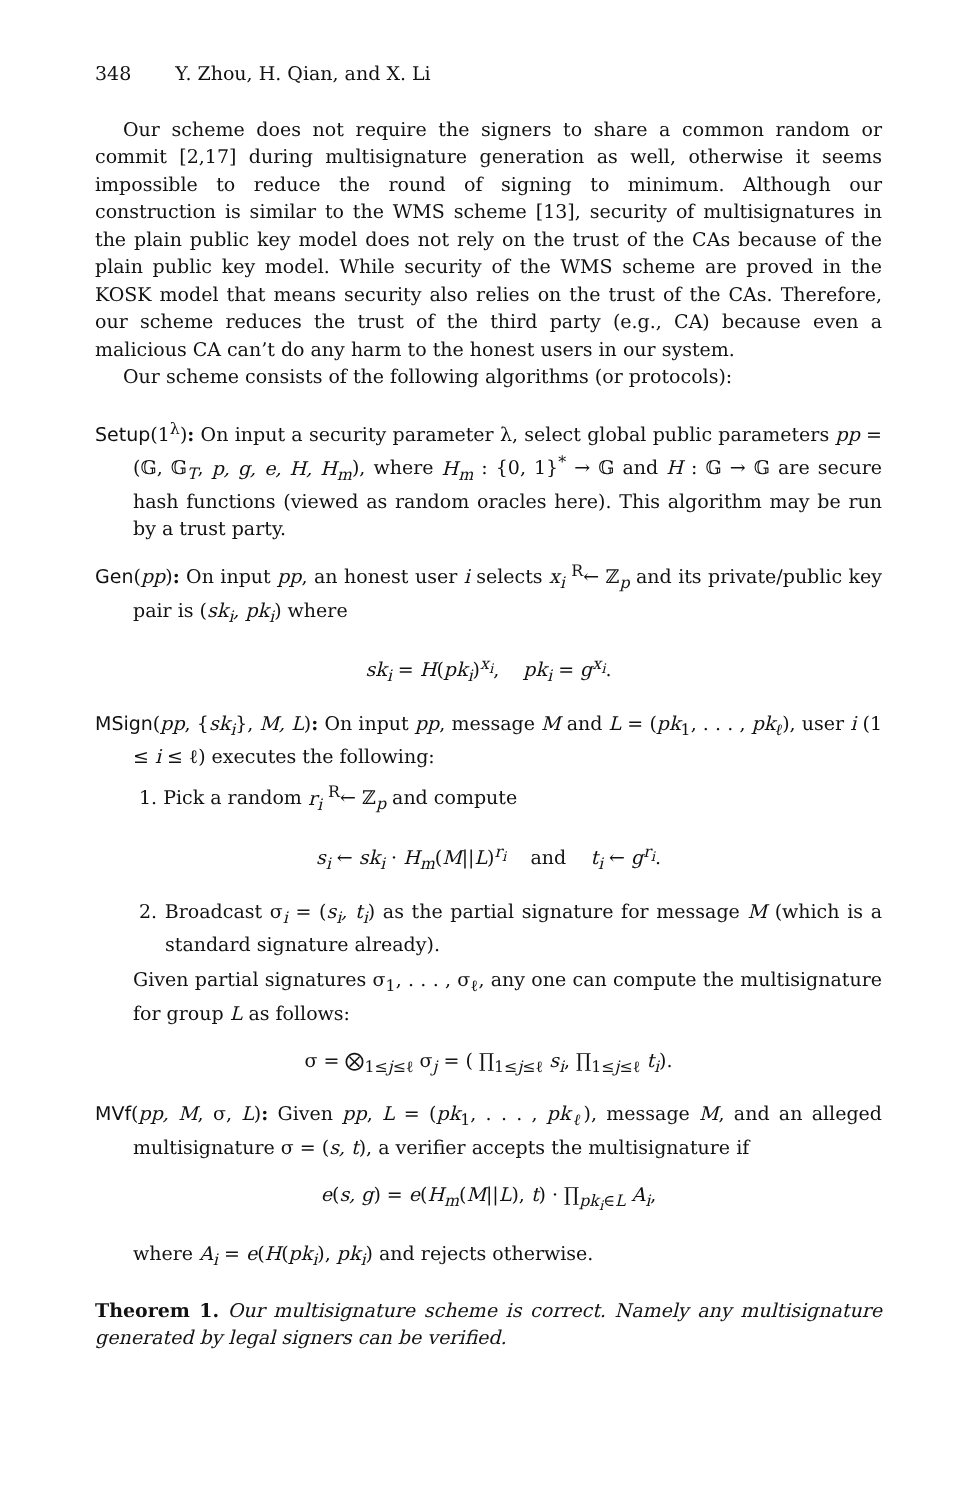348 Y. Zhou, H. Qian, and X. Li
Our scheme does not require the signers to share a common random or commit [2,17] during multisignature generation as well, otherwise it seems impossible to reduce the round of signing to minimum. Although our construction is similar to the WMS scheme [13], security of multisignatures in the plain public key model does not rely on the trust of the CAs because of the plain public key model. While security of the WMS scheme are proved in the KOSK model that means security also relies on the trust of the CAs. Therefore, our scheme reduces the trust of the third party (e.g., CA) because even a malicious CA can’t do any harm to the honest users in our system.
Our scheme consists of the following algorithms (or protocols):
Setup(1<sup>λ</sup>): On input a security parameter λ, select global public parameters pp = (𝔾, 𝔾<sub>T</sub>, p, g, e, H, H<sub>m</sub>), where H<sub>m</sub> : {0, 1}<sup>*</sup> → 𝔾 and H : 𝔾 → 𝔾 are secure hash functions (viewed as random oracles here). This algorithm may be run by a trust party.
Gen(pp): On input pp, an honest user i selects x<sub>i</sub> <sup>R</sup>← ℤ<sub>p</sub> and its private/public key pair is (sk<sub>i</sub>, pk<sub>i</sub>) where
sk<sub>i</sub> = H(pk<sub>i</sub>)<sup>x<sub>i</sub></sup>, pk<sub>i</sub> = g<sup>x<sub>i</sub></sup>.
MSign(pp, {sk<sub>i</sub>}, M, L): On input pp, message M and L = (pk<sub>1</sub>, . . . , pk<sub>ℓ</sub>), user i (1 ≤ i ≤ ℓ) executes the following:
1. Pick a random r<sub>i</sub> <sup>R</sup>← ℤ<sub>p</sub> and compute
s<sub>i</sub> ← sk<sub>i</sub> · H<sub>m</sub>(M||L)<sup>r<sub>i</sub></sup> and t<sub>i</sub> ← g<sup>r<sub>i</sub></sup>.
2. Broadcast σ<sub>i</sub> = (s<sub>i</sub>, t<sub>i</sub>) as the partial signature for message M (which is a standard signature already).
Given partial signatures σ<sub>1</sub>, . . . , σ<sub>ℓ</sub>, any one can compute the multisignature for group L as follows:
σ = ⨂<sub>1≤j≤ℓ</sub> σ<sub>j</sub> = ( ∏<sub>1≤j≤ℓ</sub> s<sub>i</sub>, ∏<sub>1≤j≤ℓ</sub> t<sub>i</sub>).
MVf(pp, M, σ, L): Given pp, L = (pk<sub>1</sub>, . . . , pk<sub>ℓ</sub>), message M, and an alleged multisignature σ = (s, t), a verifier accepts the multisignature if
e(s, g) = e(H<sub>m</sub>(M||L), t) · ∏<sub>pk<sub>i</sub>∈L</sub> A<sub>i</sub>,
where A<sub>i</sub> = e(H(pk<sub>i</sub>), pk<sub>i</sub>) and rejects otherwise.
Theorem 1. Our multisignature scheme is correct. Namely any multisignature generated by legal signers can be verified.